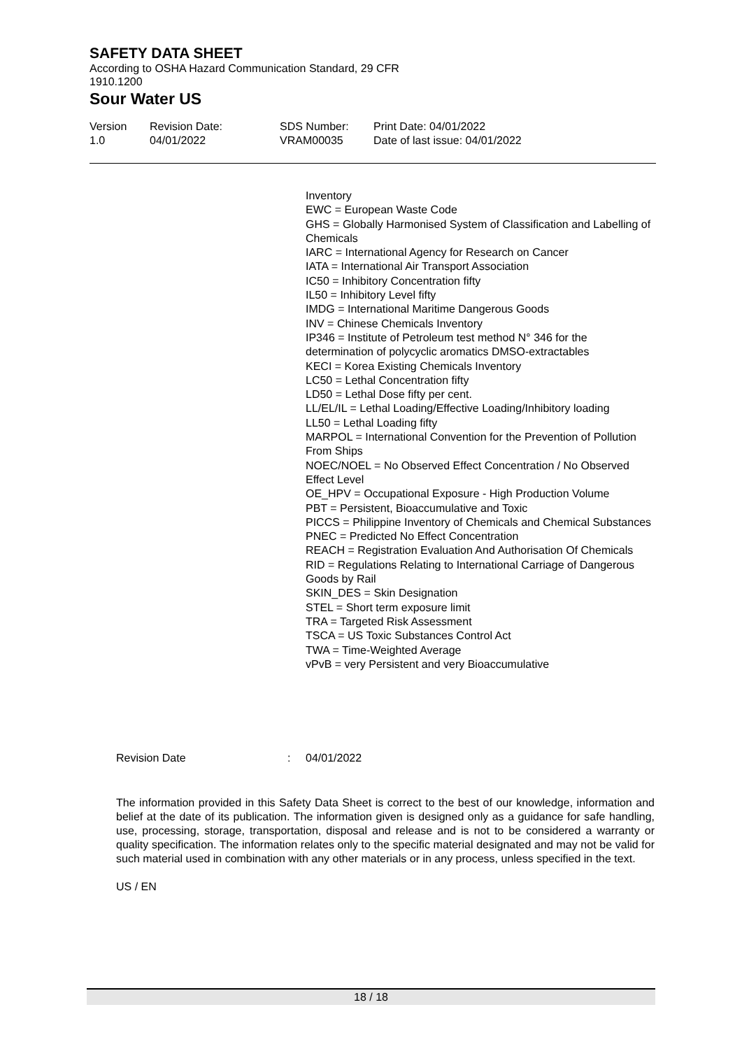SAFETY DATA SHEET
According to OSHA Hazard Communication Standard, 29 CFR 1910.1200
Sour Water US
Version
1.0
Revision Date:
04/01/2022
SDS Number:
VRAM00035
Print Date: 04/01/2022
Date of last issue: 04/01/2022
Inventory
EWC = European Waste Code
GHS = Globally Harmonised System of Classification and Labelling of Chemicals
IARC = International Agency for Research on Cancer
IATA = International Air Transport Association
IC50 = Inhibitory Concentration fifty
IL50 = Inhibitory Level fifty
IMDG = International Maritime Dangerous Goods
INV = Chinese Chemicals Inventory
IP346 = Institute of Petroleum test method N° 346 for the determination of polycyclic aromatics DMSO-extractables
KECI = Korea Existing Chemicals Inventory
LC50 = Lethal Concentration fifty
LD50 = Lethal Dose fifty per cent.
LL/EL/IL = Lethal Loading/Effective Loading/Inhibitory loading
LL50 = Lethal Loading fifty
MARPOL = International Convention for the Prevention of Pollution From Ships
NOEC/NOEL = No Observed Effect Concentration / No Observed Effect Level
OE_HPV = Occupational Exposure - High Production Volume
PBT = Persistent, Bioaccumulative and Toxic
PICCS = Philippine Inventory of Chemicals and Chemical Substances
PNEC = Predicted No Effect Concentration
REACH = Registration Evaluation And Authorisation Of Chemicals
RID = Regulations Relating to International Carriage of Dangerous Goods by Rail
SKIN_DES = Skin Designation
STEL = Short term exposure limit
TRA = Targeted Risk Assessment
TSCA = US Toxic Substances Control Act
TWA = Time-Weighted Average
vPvB = very Persistent and very Bioaccumulative
Revision Date: 04/01/2022
The information provided in this Safety Data Sheet is correct to the best of our knowledge, information and belief at the date of its publication. The information given is designed only as a guidance for safe handling, use, processing, storage, transportation, disposal and release and is not to be considered a warranty or quality specification. The information relates only to the specific material designated and may not be valid for such material used in combination with any other materials or in any process, unless specified in the text.
US / EN
18 / 18